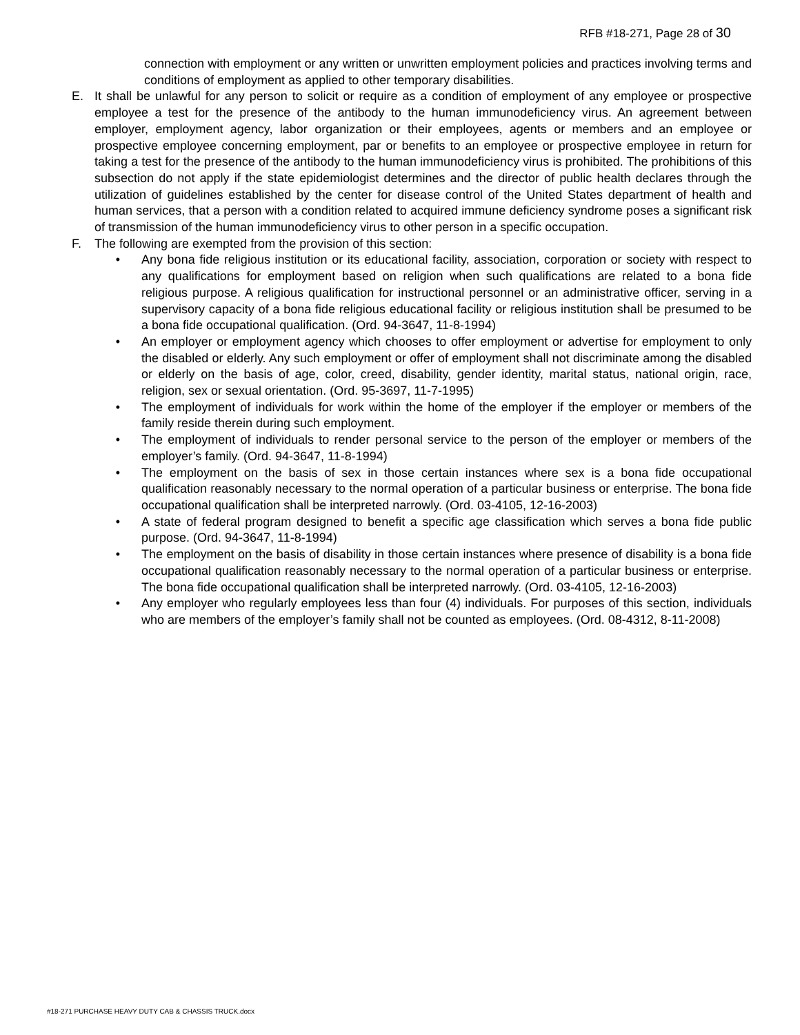RFB #18-271, Page 28 of 30
connection with employment or any written or unwritten employment policies and practices involving terms and conditions of employment as applied to other temporary disabilities.
E. It shall be unlawful for any person to solicit or require as a condition of employment of any employee or prospective employee a test for the presence of the antibody to the human immunodeficiency virus. An agreement between employer, employment agency, labor organization or their employees, agents or members and an employee or prospective employee concerning employment, par or benefits to an employee or prospective employee in return for taking a test for the presence of the antibody to the human immunodeficiency virus is prohibited. The prohibitions of this subsection do not apply if the state epidemiologist determines and the director of public health declares through the utilization of guidelines established by the center for disease control of the United States department of health and human services, that a person with a condition related to acquired immune deficiency syndrome poses a significant risk of transmission of the human immunodeficiency virus to other person in a specific occupation.
F. The following are exempted from the provision of this section:
• Any bona fide religious institution or its educational facility, association, corporation or society with respect to any qualifications for employment based on religion when such qualifications are related to a bona fide religious purpose. A religious qualification for instructional personnel or an administrative officer, serving in a supervisory capacity of a bona fide religious educational facility or religious institution shall be presumed to be a bona fide occupational qualification. (Ord. 94-3647, 11-8-1994)
• An employer or employment agency which chooses to offer employment or advertise for employment to only the disabled or elderly. Any such employment or offer of employment shall not discriminate among the disabled or elderly on the basis of age, color, creed, disability, gender identity, marital status, national origin, race, religion, sex or sexual orientation. (Ord. 95-3697, 11-7-1995)
• The employment of individuals for work within the home of the employer if the employer or members of the family reside therein during such employment.
• The employment of individuals to render personal service to the person of the employer or members of the employer’s family. (Ord. 94-3647, 11-8-1994)
• The employment on the basis of sex in those certain instances where sex is a bona fide occupational qualification reasonably necessary to the normal operation of a particular business or enterprise. The bona fide occupational qualification shall be interpreted narrowly. (Ord. 03-4105, 12-16-2003)
• A state of federal program designed to benefit a specific age classification which serves a bona fide public purpose. (Ord. 94-3647, 11-8-1994)
• The employment on the basis of disability in those certain instances where presence of disability is a bona fide occupational qualification reasonably necessary to the normal operation of a particular business or enterprise. The bona fide occupational qualification shall be interpreted narrowly. (Ord. 03-4105, 12-16-2003)
• Any employer who regularly employees less than four (4) individuals. For purposes of this section, individuals who are members of the employer’s family shall not be counted as employees. (Ord. 08-4312, 8-11-2008)
#18-271 PURCHASE HEAVY DUTY CAB & CHASSIS TRUCK.docx